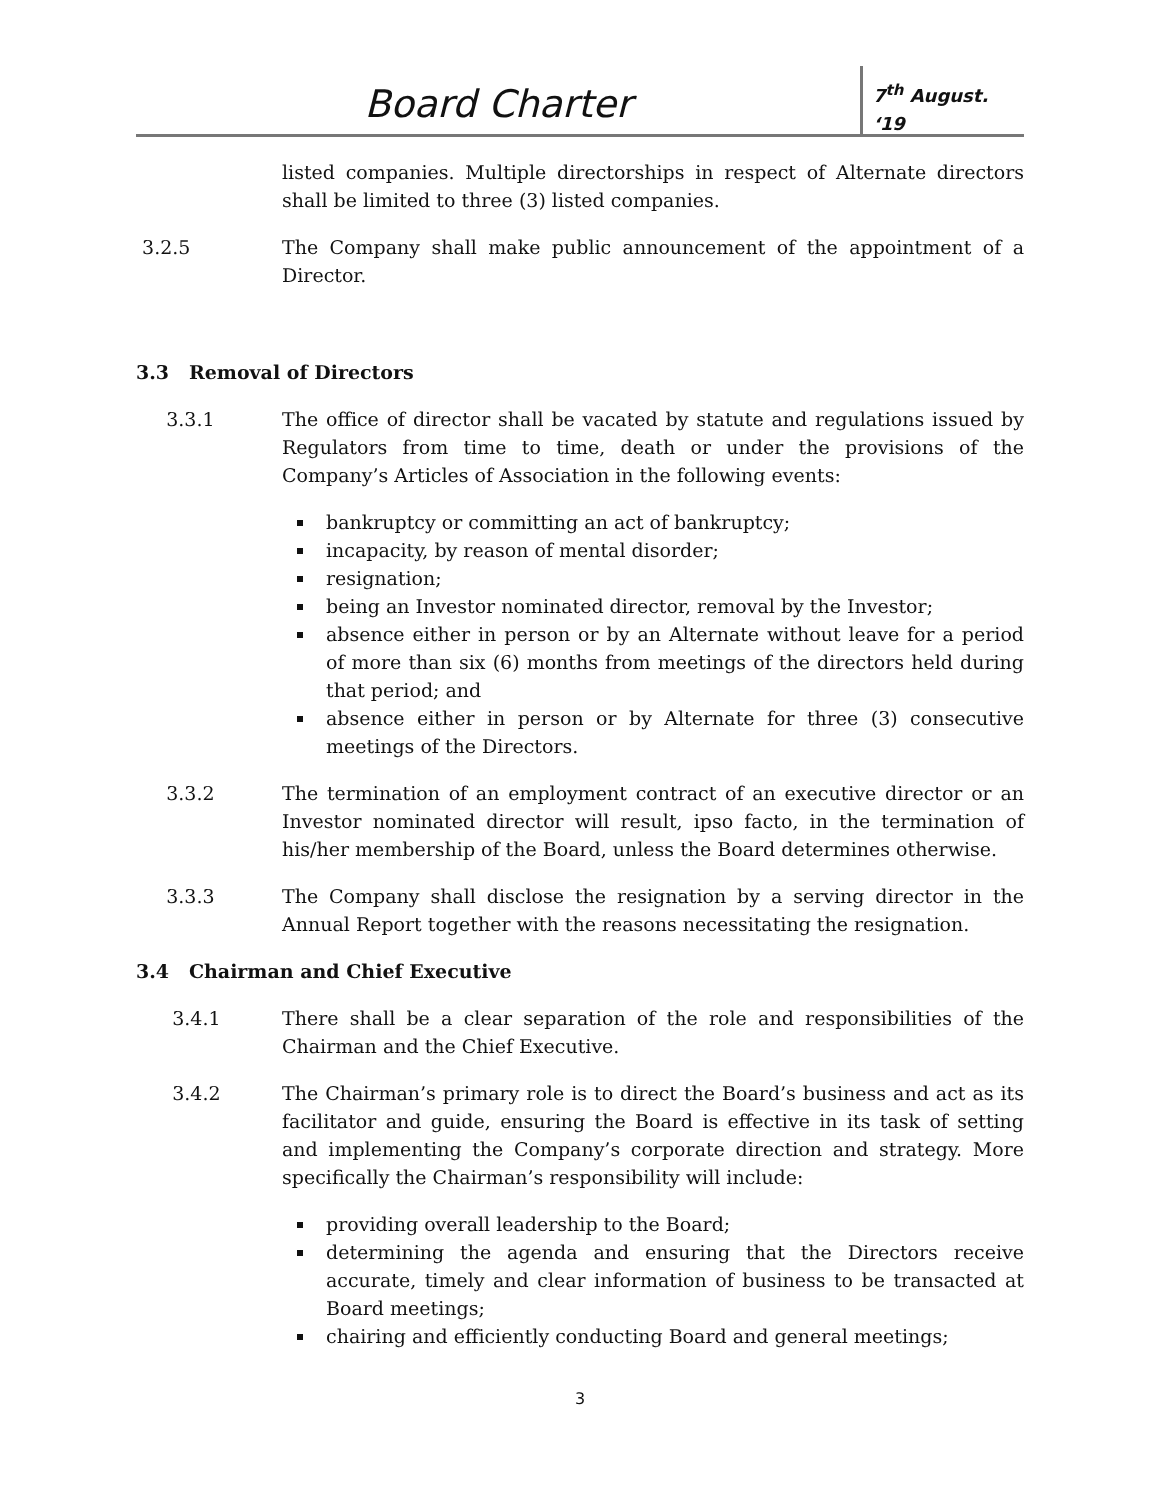Board Charter
7<sup>th</sup> August. ‘19
listed companies. Multiple directorships in respect of Alternate directors shall be limited to three (3) listed companies.
3.2.5 The Company shall make public announcement of the appointment of a Director.
3.3 Removal of Directors
3.3.1 The office of director shall be vacated by statute and regulations issued by Regulators from time to time, death or under the provisions of the Company’s Articles of Association in the following events:
bankruptcy or committing an act of bankruptcy;
incapacity, by reason of mental disorder;
resignation;
being an Investor nominated director, removal by the Investor;
absence either in person or by an Alternate without leave for a period of more than six (6) months from meetings of the directors held during that period; and
absence either in person or by Alternate for three (3) consecutive meetings of the Directors.
3.3.2 The termination of an employment contract of an executive director or an Investor nominated director will result, ipso facto, in the termination of his/her membership of the Board, unless the Board determines otherwise.
3.3.3 The Company shall disclose the resignation by a serving director in the Annual Report together with the reasons necessitating the resignation.
3.4 Chairman and Chief Executive
3.4.1 There shall be a clear separation of the role and responsibilities of the Chairman and the Chief Executive.
3.4.2 The Chairman’s primary role is to direct the Board’s business and act as its facilitator and guide, ensuring the Board is effective in its task of setting and implementing the Company’s corporate direction and strategy. More specifically the Chairman’s responsibility will include:
providing overall leadership to the Board;
determining the agenda and ensuring that the Directors receive accurate, timely and clear information of business to be transacted at Board meetings;
chairing and efficiently conducting Board and general meetings;
3